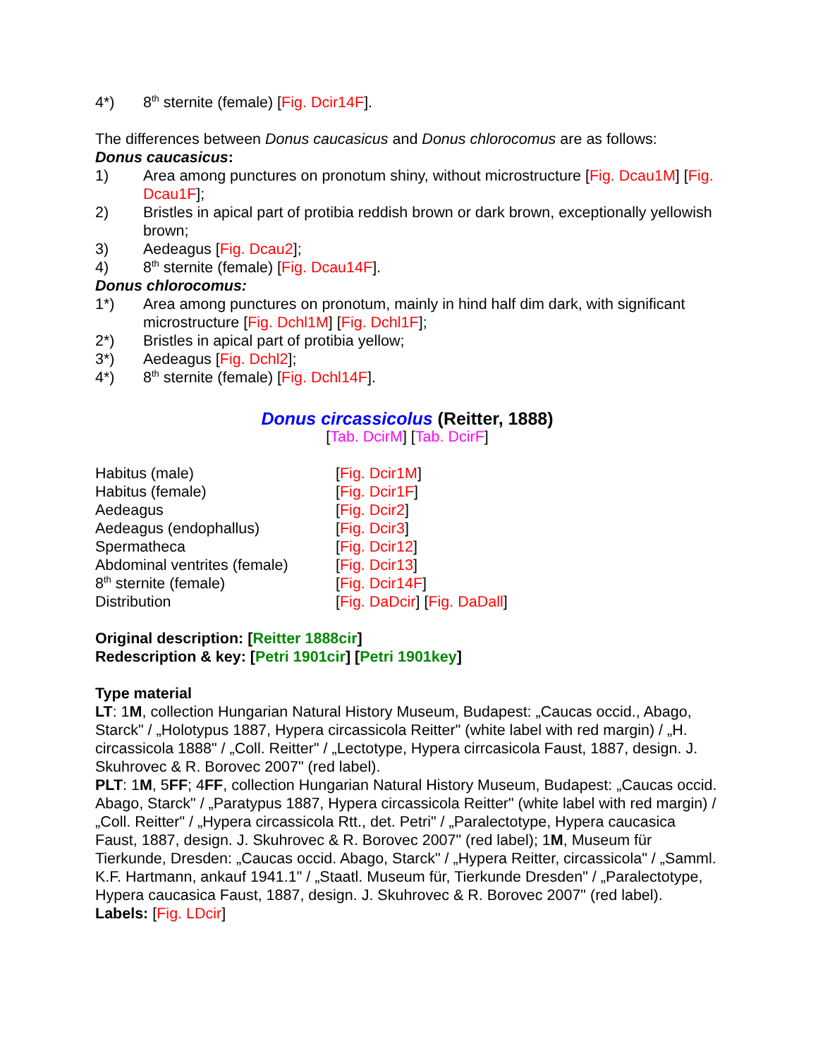4*) 8<sup>th</sup> sternite (female) [Fig. Dcir14F].
The differences between Donus caucasicus and Donus chlorocomus are as follows:
Donus caucasicus:
1) Area among punctures on pronotum shiny, without microstructure [Fig. Dcau1M] [Fig. Dcau1F];
2) Bristles in apical part of protibia reddish brown or dark brown, exceptionally yellowish brown;
3) Aedeagus [Fig. Dcau2];
4) 8<sup>th</sup> sternite (female) [Fig. Dcau14F].
Donus chlorocomus:
1*) Area among punctures on pronotum, mainly in hind half dim dark, with significant microstructure [Fig. Dchl1M] [Fig. Dchl1F];
2*) Bristles in apical part of protibia yellow;
3*) Aedeagus [Fig. Dchl2];
4*) 8<sup>th</sup> sternite (female) [Fig. Dchl14F].
Donus circassicolus (Reitter, 1888)
[Tab. DcirM] [Tab. DcirF]
Habitus (male) [Fig. Dcir1M]
Habitus (female) [Fig. Dcir1F]
Aedeagus [Fig. Dcir2]
Aedeagus (endophallus) [Fig. Dcir3]
Spermatheca [Fig. Dcir12]
Abdominal ventrites (female) [Fig. Dcir13]
8<sup>th</sup> sternite (female) [Fig. Dcir14F]
Distribution [Fig. DaDcir] [Fig. DaDall]
Original description: [Reitter 1888cir]
Redescription & key: [Petri 1901cir] [Petri 1901key]
Type material
LT: 1M, collection Hungarian Natural History Museum, Budapest: „Caucas occid., Abago, Starck" / „Holotypus 1887, Hypera circassicola Reitter" (white label with red margin) / „H. circassicola 1888" / „Coll. Reitter" / „Lectotype, Hypera cirrcasicola Faust, 1887, design. J. Skuhrovec & R. Borovec 2007" (red label).
PLT: 1M, 5FF; 4FF, collection Hungarian Natural History Museum, Budapest: „Caucas occid. Abago, Starck" / „Paratypus 1887, Hypera circassicola Reitter" (white label with red margin) / „Coll. Reitter" / „Hypera circassicola Rtt., det. Petri" / „Paralectotype, Hypera caucasica Faust, 1887, design. J. Skuhrovec & R. Borovec 2007" (red label); 1M, Museum für Tierkunde, Dresden: „Caucas occid. Abago, Starck" / „Hypera Reitter, circassicola" / „Samml. K.F. Hartmann, ankauf 1941.1" / „Staatl. Museum für, Tierkunde Dresden" / „Paralectotype, Hypera caucasica Faust, 1887, design. J. Skuhrovec & R. Borovec 2007" (red label).
Labels: [Fig. LDcir]